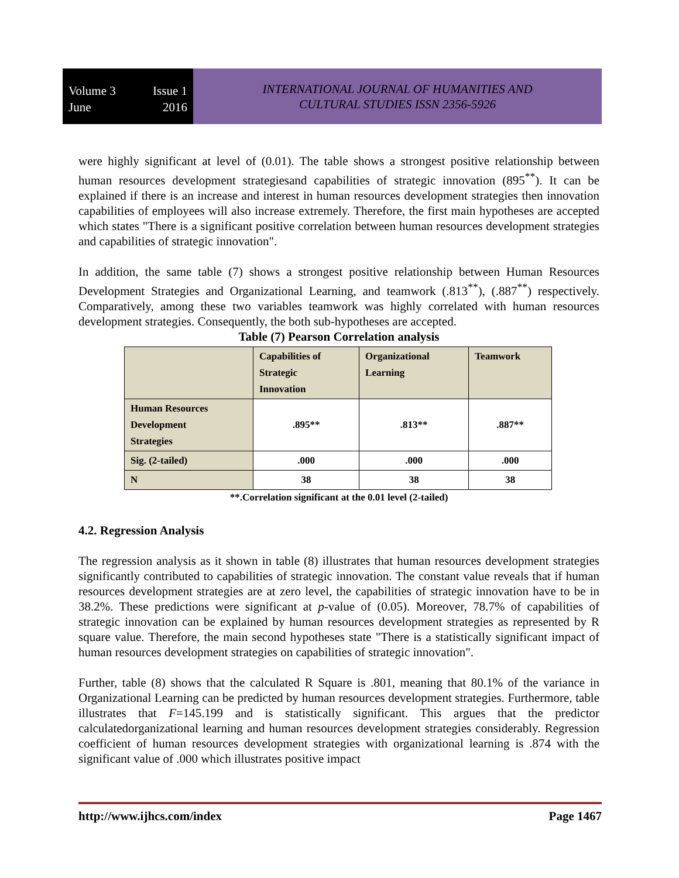Volume 3 Issue 1
June 2016
INTERNATIONAL JOURNAL OF HUMANITIES AND
CULTURAL STUDIES ISSN 2356-5926
were highly significant at level of (0.01). The table shows a strongest positive relationship between human resources development strategiesand capabilities of strategic innovation (895<sup>**</sup>). It can be explained if there is an increase and interest in human resources development strategies then innovation capabilities of employees will also increase extremely. Therefore, the first main hypotheses are accepted which states "There is a significant positive correlation between human resources development strategies and capabilities of strategic innovation".
In addition, the same table (7) shows a strongest positive relationship between Human Resources Development Strategies and Organizational Learning, and teamwork (.813<sup>**</sup>), (.887<sup>**</sup>) respectively. Comparatively, among these two variables teamwork was highly correlated with human resources development strategies. Consequently, the both sub-hypotheses are accepted.
Table (7) Pearson Correlation analysis
| | Capabilities of Strategic Innovation | Organizational Learning | Teamwork |
| Human Resources Development Strategies | .895** | .813** | .887** |
| Sig. (2-tailed) | .000 | .000 | .000 |
| N | 38 | 38 | 38 |
**.Correlation significant at the 0.01 level (2-tailed)
4.2. Regression Analysis
The regression analysis as it shown in table (8) illustrates that human resources development strategies significantly contributed to capabilities of strategic innovation. The constant value reveals that if human resources development strategies are at zero level, the capabilities of strategic innovation have to be in 38.2%. These predictions were significant at p-value of (0.05). Moreover, 78.7% of capabilities of strategic innovation can be explained by human resources development strategies as represented by R square value. Therefore, the main second hypotheses state "There is a statistically significant impact of human resources development strategies on capabilities of strategic innovation".
Further, table (8) shows that the calculated R Square is .801, meaning that 80.1% of the variance in Organizational Learning can be predicted by human resources development strategies. Furthermore, table illustrates that F=145.199 and is statistically significant. This argues that the predictor calculatedorganizational learning and human resources development strategies considerably. Regression coefficient of human resources development strategies with organizational learning is .874 with the significant value of .000 which illustrates positive impact
http://www.ijhcs.com/index Page 1467